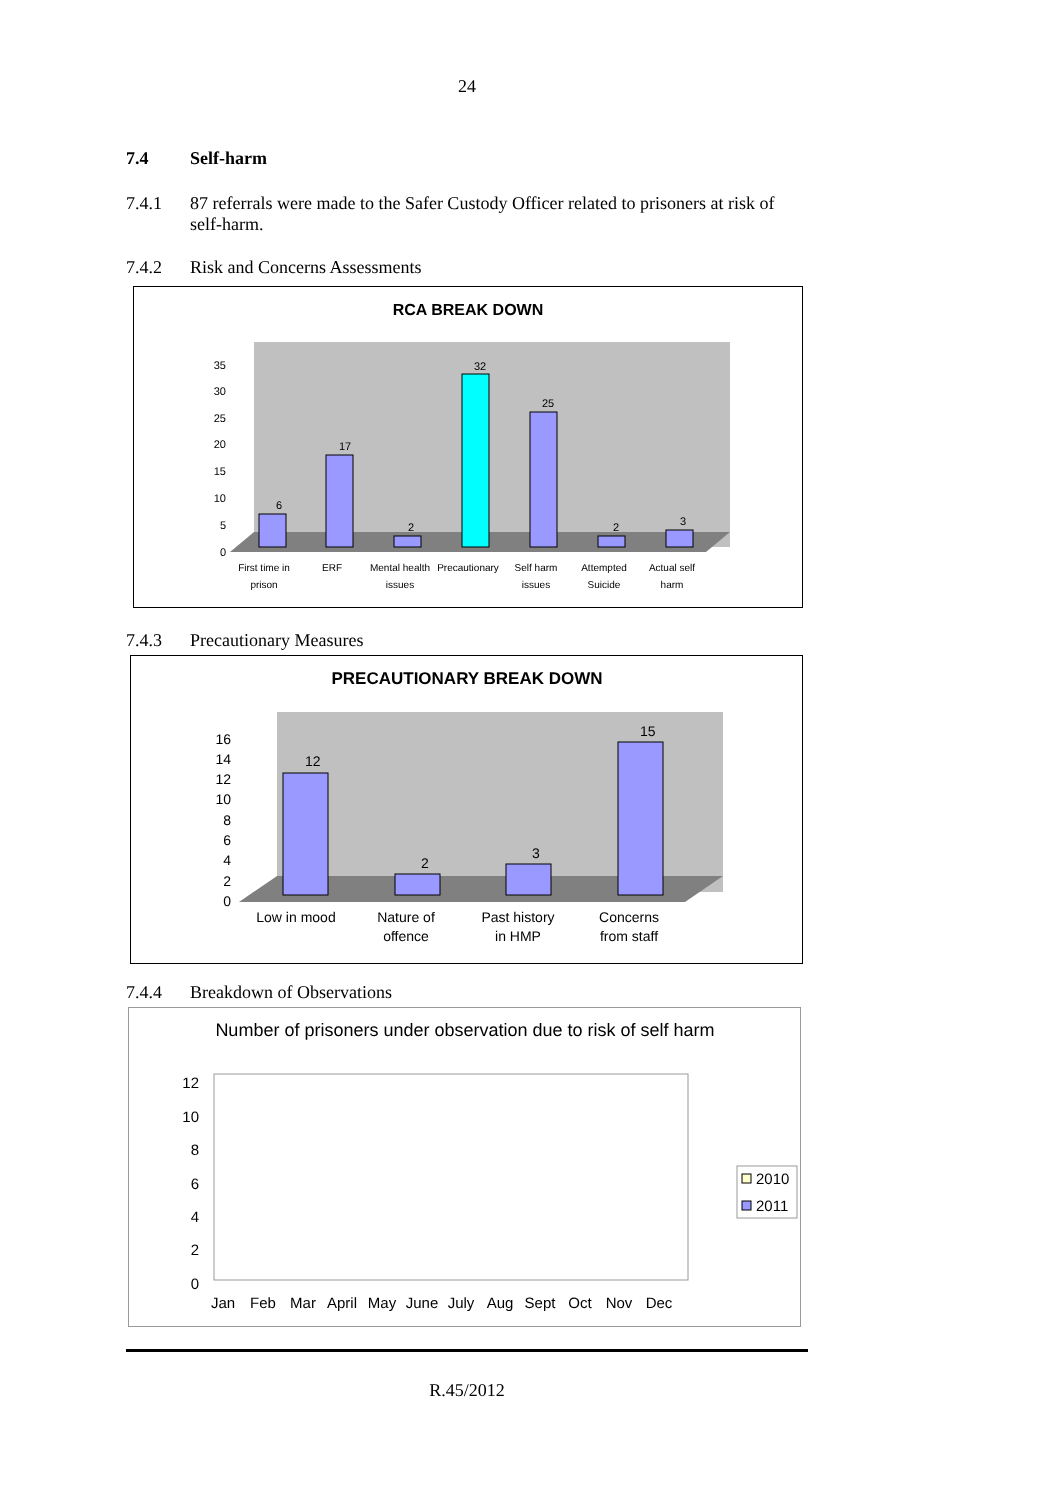24
7.4 Self-harm
7.4.1 87 referrals were made to the Safer Custody Officer related to prisoners at risk of self-harm.
7.4.2 Risk and Concerns Assessments
RCA BREAK DOWN
6
17
2
32
25
2
3
35
30
25
20
15
10
5
0
First time in
prison
ERF
Mental health
issues
Precautionary
Self harm
issues
Attempted
Suicide
Actual self
harm
7.4.3 Precautionary Measures
PRECAUTIONARY BREAK DOWN
12
2
3
15
16
14
12
10
8
6
4
2
0
Low in mood
Nature of
offence
Past history
in HMP
Concerns
from staff
7.4.4 Breakdown of Observations
Number of prisoners under observation due to risk of self harm
12
10
8
6
4
2
0
Jan
Feb
Mar
April
May
June
July
Aug
Sept
Oct
Nov
Dec
2010
2011
R.45/2012